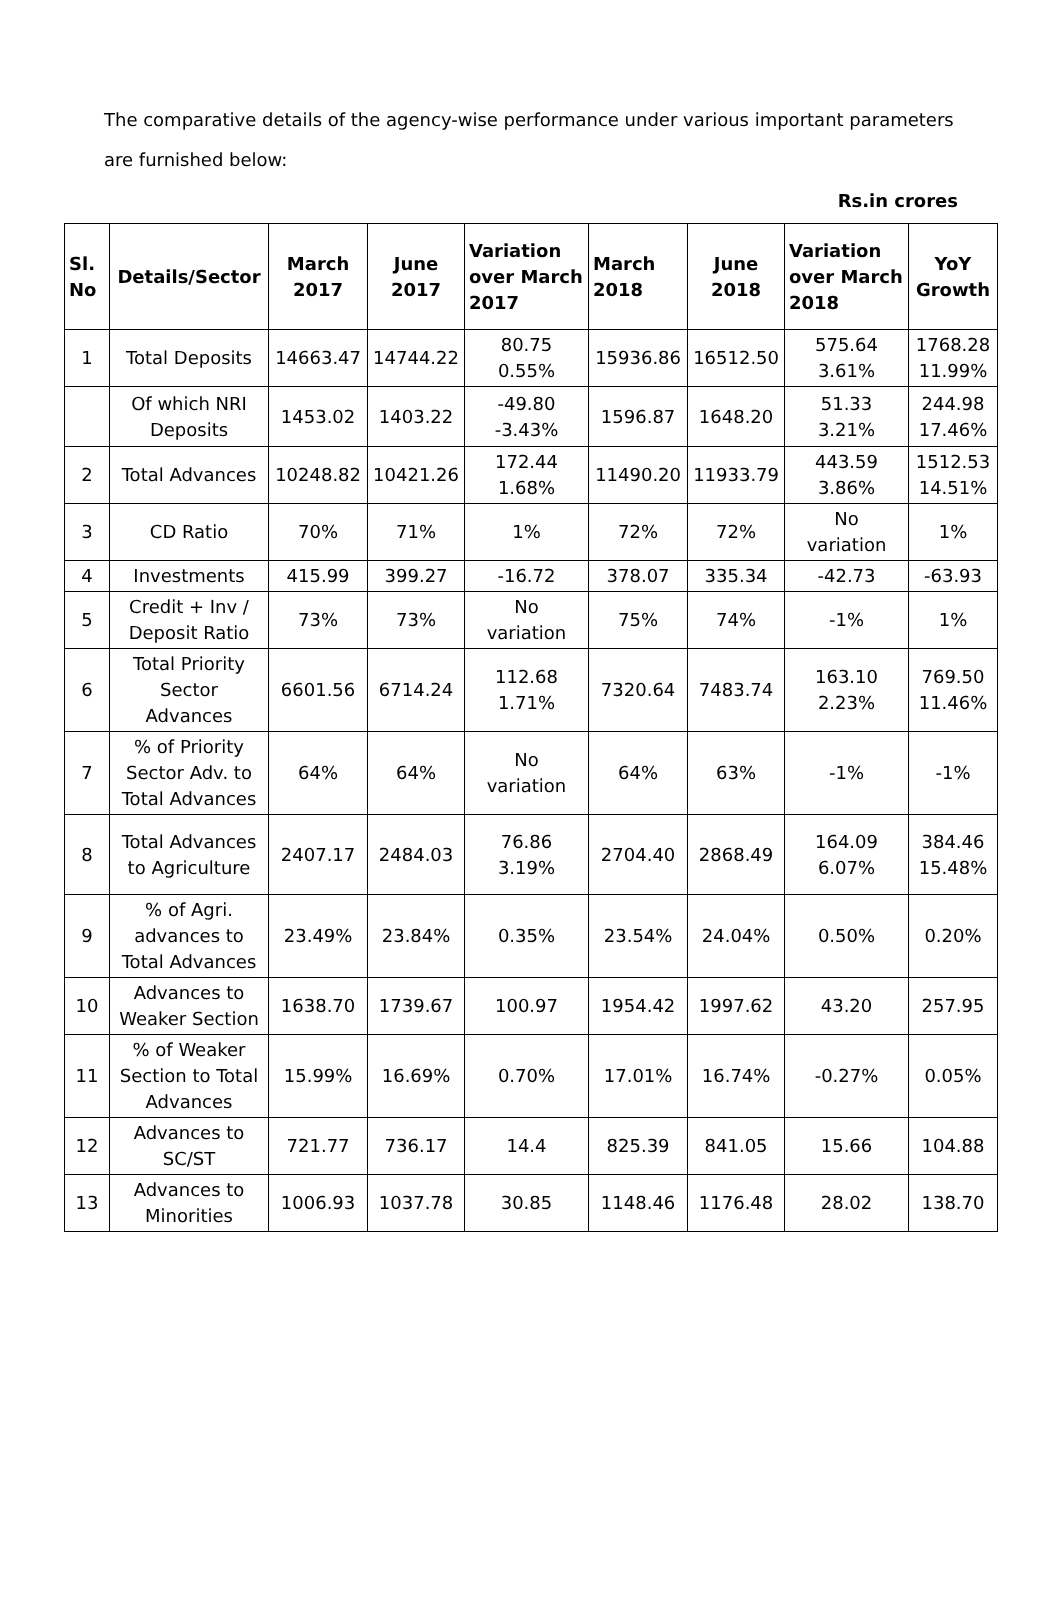The comparative details of the agency-wise performance under various important parameters are furnished below:
Rs.in crores
| Sl. No | Details/Sector | March 2017 | June 2017 | Variation over March 2017 | March 2018 | June 2018 | Variation over March 2018 | YoY Growth |
| --- | --- | --- | --- | --- | --- | --- | --- | --- |
| 1 | Total Deposits | 14663.47 | 14744.22 | 80.75 0.55% | 15936.86 | 16512.50 | 575.64 3.61% | 1768.28 11.99% |
| | Of which NRI Deposits | 1453.02 | 1403.22 | -49.80 -3.43% | 1596.87 | 1648.20 | 51.33 3.21% | 244.98 17.46% |
| 2 | Total Advances | 10248.82 | 10421.26 | 172.44 1.68% | 11490.20 | 11933.79 | 443.59 3.86% | 1512.53 14.51% |
| 3 | CD Ratio | 70% | 71% | 1% | 72% | 72% | No variation | 1% |
| 4 | Investments | 415.99 | 399.27 | -16.72 | 378.07 | 335.34 | -42.73 | -63.93 |
| 5 | Credit + Inv / Deposit Ratio | 73% | 73% | No variation | 75% | 74% | -1% | 1% |
| 6 | Total Priority Sector Advances | 6601.56 | 6714.24 | 112.68 1.71% | 7320.64 | 7483.74 | 163.10 2.23% | 769.50 11.46% |
| 7 | % of Priority Sector Adv. to Total Advances | 64% | 64% | No variation | 64% | 63% | -1% | -1% |
| 8 | Total Advances to Agriculture | 2407.17 | 2484.03 | 76.86 3.19% | 2704.40 | 2868.49 | 164.09 6.07% | 384.46 15.48% |
| 9 | % of Agri. advances to Total Advances | 23.49% | 23.84% | 0.35% | 23.54% | 24.04% | 0.50% | 0.20% |
| 10 | Advances to Weaker Section | 1638.70 | 1739.67 | 100.97 | 1954.42 | 1997.62 | 43.20 | 257.95 |
| 11 | % of Weaker Section to Total Advances | 15.99% | 16.69% | 0.70% | 17.01% | 16.74% | -0.27% | 0.05% |
| 12 | Advances to SC/ST | 721.77 | 736.17 | 14.4 | 825.39 | 841.05 | 15.66 | 104.88 |
| 13 | Advances to Minorities | 1006.93 | 1037.78 | 30.85 | 1148.46 | 1176.48 | 28.02 | 138.70 |